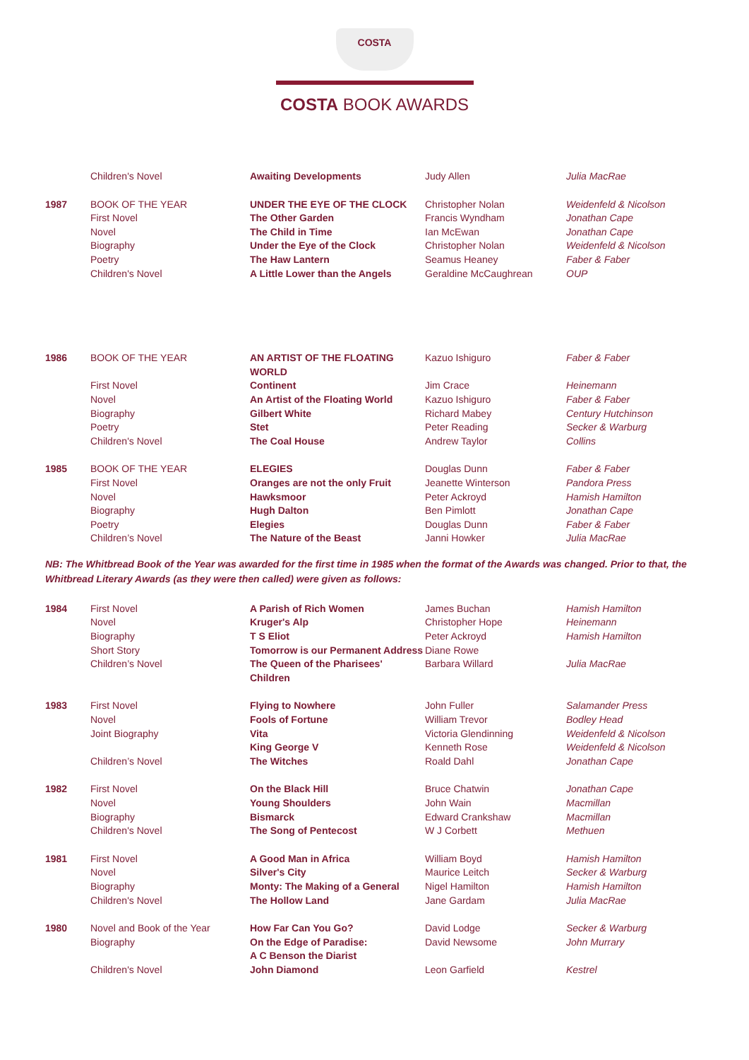COSTA
COSTA BOOK AWARDS
| | Children's Novel | Awaiting Developments | Judy Allen | Julia MacRae |
| 1987 | BOOK OF THE YEAR | UNDER THE EYE OF THE CLOCK | Christopher Nolan | Weidenfeld & Nicolson |
| | First Novel | The Other Garden | Francis Wyndham | Jonathan Cape |
| | Novel | The Child in Time | Ian McEwan | Jonathan Cape |
| | Biography | Under the Eye of the Clock | Christopher Nolan | Weidenfeld & Nicolson |
| | Poetry | The Haw Lantern | Seamus Heaney | Faber & Faber |
| | Children's Novel | A Little Lower than the Angels | Geraldine McCaughrean | OUP |
| 1986 | BOOK OF THE YEAR | AN ARTIST OF THE FLOATING WORLD | Kazuo Ishiguro | Faber & Faber |
| | First Novel | Continent | Jim Crace | Heinemann |
| | Novel | An Artist of the Floating World | Kazuo Ishiguro | Faber & Faber |
| | Biography | Gilbert White | Richard Mabey | Century Hutchinson |
| | Poetry | Stet | Peter Reading | Secker & Warburg |
| | Children's Novel | The Coal House | Andrew Taylor | Collins |
| 1985 | BOOK OF THE YEAR | ELEGIES | Douglas Dunn | Faber & Faber |
| | First Novel | Oranges are not the only Fruit | Jeanette Winterson | Pandora Press |
| | Novel | Hawksmoor | Peter Ackroyd | Hamish Hamilton |
| | Biography | Hugh Dalton | Ben Pimlott | Jonathan Cape |
| | Poetry | Elegies | Douglas Dunn | Faber & Faber |
| | Children’s Novel | The Nature of the Beast | Janni Howker | Julia MacRae |
NB: The Whitbread Book of the Year was awarded for the first time in 1985 when the format of the Awards was changed. Prior to that, the Whitbread Literary Awards (as they were then called) were given as follows:
| 1984 | First Novel | A Parish of Rich Women | James Buchan | Hamish Hamilton |
| | Novel | Kruger's Alp | Christopher Hope | Heinemann |
| | Biography | T S Eliot | Peter Ackroyd | Hamish Hamilton |
| | Short Story | Tomorrow is our Permanent Address | Diane Rowe | |
| | Children’s Novel | The Queen of the Pharisees' Children | Barbara Willard | Julia MacRae |
| 1983 | First Novel | Flying to Nowhere | John Fuller | Salamander Press |
| | Novel | Fools of Fortune | William Trevor | Bodley Head |
| | Joint Biography | Vita | Victoria Glendinning | Weidenfeld & Nicolson |
| | | King George V | Kenneth Rose | Weidenfeld & Nicolson |
| | Children’s Novel | The Witches | Roald Dahl | Jonathan Cape |
| 1982 | First Novel | On the Black Hill | Bruce Chatwin | Jonathan Cape |
| | Novel | Young Shoulders | John Wain | Macmillan |
| | Biography | Bismarck | Edward Crankshaw | Macmillan |
| | Children's Novel | The Song of Pentecost | W J Corbett | Methuen |
| 1981 | First Novel | A Good Man in Africa | William Boyd | Hamish Hamilton |
| | Novel | Silver's City | Maurice Leitch | Secker & Warburg |
| | Biography | Monty: The Making of a General | Nigel Hamilton | Hamish Hamilton |
| | Children's Novel | The Hollow Land | Jane Gardam | Julia MacRae |
| 1980 | Novel and Book of the Year | How Far Can You Go? | David Lodge | Secker & Warburg |
| | Biography | On the Edge of Paradise: A C Benson the Diarist | David Newsome | John Murrary |
| | Children's Novel | John Diamond | Leon Garfield | Kestrel |